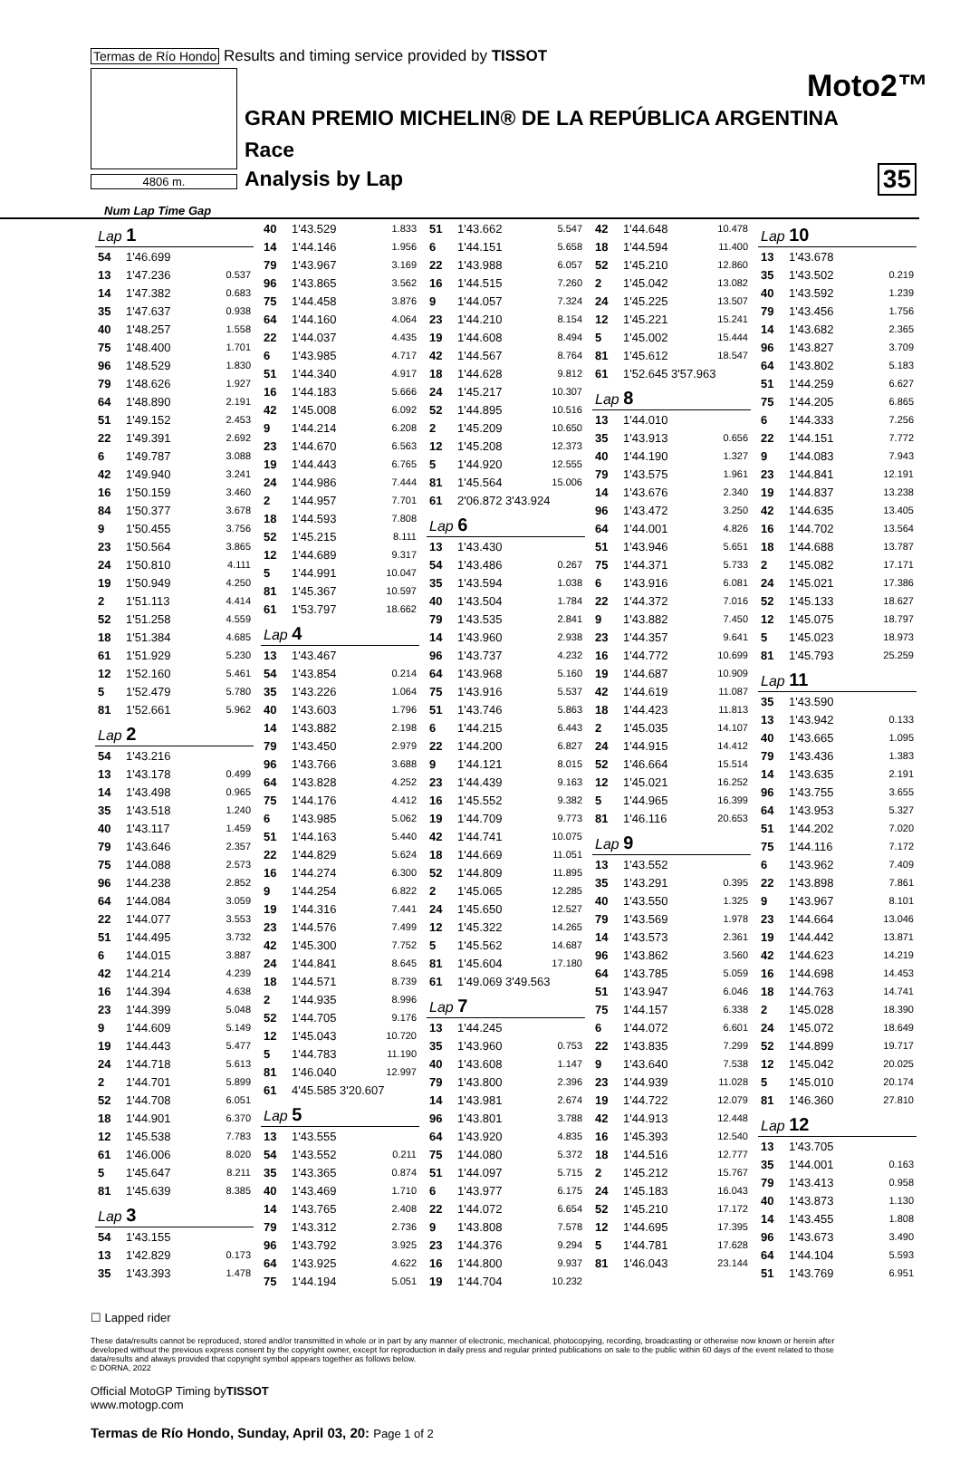Termas de Río Hondo Results and timing service provided by TISSOT
Moto2™
GRAN PREMIO MICHELIN® DE LA REPÚBLICA ARGENTINA
Race
Analysis by Lap 35 4806 m.
Num Lap Time Gap
| Lap 1 | | |
| 54 | 1'46.699 | |
| 13 | 1'47.236 | 0.537 |
| 14 | 1'47.382 | 0.683 |
| 35 | 1'47.637 | 0.938 |
| 40 | 1'48.257 | 1.558 |
| 75 | 1'48.400 | 1.701 |
| 96 | 1'48.529 | 1.830 |
| 79 | 1'48.626 | 1.927 |
| 64 | 1'48.890 | 2.191 |
| 51 | 1'49.152 | 2.453 |
| 22 | 1'49.391 | 2.692 |
| 6 | 1'49.787 | 3.088 |
| 42 | 1'49.940 | 3.241 |
| 16 | 1'50.159 | 3.460 |
| 84 | 1'50.377 | 3.678 |
| 9 | 1'50.455 | 3.756 |
| 23 | 1'50.564 | 3.865 |
| 24 | 1'50.810 | 4.111 |
| 19 | 1'50.949 | 4.250 |
| 2 | 1'51.113 | 4.414 |
| 52 | 1'51.258 | 4.559 |
| 18 | 1'51.384 | 4.685 |
| 61 | 1'51.929 | 5.230 |
| 12 | 1'52.160 | 5.461 |
| 5 | 1'52.479 | 5.780 |
| 81 | 1'52.661 | 5.962 |
| Lap 2 | | |
| 54 | 1'43.216 | |
| 13 | 1'43.178 | 0.499 |
| 14 | 1'43.498 | 0.965 |
| 35 | 1'43.518 | 1.240 |
| 40 | 1'43.117 | 1.459 |
| 79 | 1'43.646 | 2.357 |
| 75 | 1'44.088 | 2.573 |
| 96 | 1'44.238 | 2.852 |
| 64 | 1'44.084 | 3.059 |
| 22 | 1'44.077 | 3.553 |
| 51 | 1'44.495 | 3.732 |
| 6 | 1'44.015 | 3.887 |
| 42 | 1'44.214 | 4.239 |
| 16 | 1'44.394 | 4.638 |
| 23 | 1'44.399 | 5.048 |
| 9 | 1'44.609 | 5.149 |
| 19 | 1'44.443 | 5.477 |
| 24 | 1'44.718 | 5.613 |
| 2 | 1'44.701 | 5.899 |
| 52 | 1'44.708 | 6.051 |
| 18 | 1'44.901 | 6.370 |
| 12 | 1'45.538 | 7.783 |
| 61 | 1'46.006 | 8.020 |
| 5 | 1'45.647 | 8.211 |
| 81 | 1'45.639 | 8.385 |
| Lap 3 | | |
| 54 | 1'43.155 | |
| 13 | 1'42.829 | 0.173 |
| 35 | 1'43.393 | 1.478 |
| 40 | 1'43.529 | 1.833 |
| 14 | 1'44.146 | 1.956 |
| 79 | 1'43.967 | 3.169 |
| 96 | 1'43.865 | 3.562 |
| 75 | 1'44.458 | 3.876 |
| 64 | 1'44.160 | 4.064 |
| 22 | 1'44.037 | 4.435 |
| 6 | 1'43.985 | 4.717 |
| 51 | 1'44.340 | 4.917 |
| 16 | 1'44.183 | 5.666 |
| 42 | 1'45.008 | 6.092 |
| 9 | 1'44.214 | 6.208 |
| 23 | 1'44.670 | 6.563 |
| 19 | 1'44.443 | 6.765 |
| 24 | 1'44.986 | 7.444 |
| 2 | 1'44.957 | 7.701 |
| 18 | 1'44.593 | 7.808 |
| 52 | 1'45.215 | 8.111 |
| 12 | 1'44.689 | 9.317 |
| 5 | 1'44.991 | 10.047 |
| 81 | 1'45.367 | 10.597 |
| 61 | 1'53.797 | 18.662 |
| Lap 4 | | |
| 13 | 1'43.467 | |
| 54 | 1'43.854 | 0.214 |
| 35 | 1'43.226 | 1.064 |
| 40 | 1'43.603 | 1.796 |
| 14 | 1'43.882 | 2.198 |
| 79 | 1'43.450 | 2.979 |
| 96 | 1'43.766 | 3.688 |
| 64 | 1'43.828 | 4.252 |
| 75 | 1'44.176 | 4.412 |
| 6 | 1'43.985 | 5.062 |
| 51 | 1'44.163 | 5.440 |
| 22 | 1'44.829 | 5.624 |
| 16 | 1'44.274 | 6.300 |
| 9 | 1'44.254 | 6.822 |
| 19 | 1'44.316 | 7.441 |
| 23 | 1'44.576 | 7.499 |
| 42 | 1'45.300 | 7.752 |
| 24 | 1'44.841 | 8.645 |
| 18 | 1'44.571 | 8.739 |
| 2 | 1'44.935 | 8.996 |
| 52 | 1'44.705 | 9.176 |
| 12 | 1'45.043 | 10.720 |
| 5 | 1'44.783 | 11.190 |
| 81 | 1'46.040 | 12.997 |
| 61 | 4'45.585 3'20.607 | |
| Lap 5 | | |
| 13 | 1'43.555 | |
| 54 | 1'43.552 | 0.211 |
| 35 | 1'43.365 | 0.874 |
| 40 | 1'43.469 | 1.710 |
| 14 | 1'43.765 | 2.408 |
| 79 | 1'43.312 | 2.736 |
| 96 | 1'43.792 | 3.925 |
| 64 | 1'43.925 | 4.622 |
| 75 | 1'44.194 | 5.051 |
| 51 | 1'43.662 | 5.547 |
| 6 | 1'44.151 | 5.658 |
| 22 | 1'43.988 | 6.057 |
| 16 | 1'44.515 | 7.260 |
| 9 | 1'44.057 | 7.324 |
| 23 | 1'44.210 | 8.154 |
| 19 | 1'44.608 | 8.494 |
| 42 | 1'44.567 | 8.764 |
| 18 | 1'44.628 | 9.812 |
| 24 | 1'45.217 | 10.307 |
| 52 | 1'44.895 | 10.516 |
| 2 | 1'45.209 | 10.650 |
| 12 | 1'45.208 | 12.373 |
| 5 | 1'44.920 | 12.555 |
| 81 | 1'45.564 | 15.006 |
| 61 | 2'06.872 3'43.924 | |
| Lap 6 | | |
| 13 | 1'43.430 | |
| 54 | 1'43.486 | 0.267 |
| 35 | 1'43.594 | 1.038 |
| 40 | 1'43.504 | 1.784 |
| 79 | 1'43.535 | 2.841 |
| 14 | 1'43.960 | 2.938 |
| 96 | 1'43.737 | 4.232 |
| 64 | 1'43.968 | 5.160 |
| 75 | 1'43.916 | 5.537 |
| 51 | 1'43.746 | 5.863 |
| 6 | 1'44.215 | 6.443 |
| 22 | 1'44.200 | 6.827 |
| 9 | 1'44.121 | 8.015 |
| 23 | 1'44.439 | 9.163 |
| 16 | 1'45.552 | 9.382 |
| 19 | 1'44.709 | 9.773 |
| 42 | 1'44.741 | 10.075 |
| 18 | 1'44.669 | 11.051 |
| 52 | 1'44.809 | 11.895 |
| 2 | 1'45.065 | 12.285 |
| 24 | 1'45.650 | 12.527 |
| 12 | 1'45.322 | 14.265 |
| 5 | 1'45.562 | 14.687 |
| 81 | 1'45.604 | 17.180 |
| 61 | 1'49.069 3'49.563 | |
| Lap 7 | | |
| 13 | 1'44.245 | |
| 35 | 1'43.960 | 0.753 |
| 40 | 1'43.608 | 1.147 |
| 79 | 1'43.800 | 2.396 |
| 14 | 1'43.981 | 2.674 |
| 96 | 1'43.801 | 3.788 |
| 64 | 1'43.920 | 4.835 |
| 75 | 1'44.080 | 5.372 |
| 51 | 1'44.097 | 5.715 |
| 6 | 1'43.977 | 6.175 |
| 22 | 1'44.072 | 6.654 |
| 9 | 1'43.808 | 7.578 |
| 23 | 1'44.376 | 9.294 |
| 16 | 1'44.800 | 9.937 |
| 19 | 1'44.704 | 10.232 |
| 42 | 1'44.648 | 10.478 |
| 18 | 1'44.594 | 11.400 |
| 52 | 1'45.210 | 12.860 |
| 2 | 1'45.042 | 13.082 |
| 24 | 1'45.225 | 13.507 |
| 12 | 1'45.221 | 15.241 |
| 5 | 1'45.002 | 15.444 |
| 81 | 1'45.612 | 18.547 |
| 61 | 1'52.645 3'57.963 | |
| Lap 8 | | |
| 13 | 1'44.010 | |
| 35 | 1'43.913 | 0.656 |
| 40 | 1'44.190 | 1.327 |
| 79 | 1'43.575 | 1.961 |
| 14 | 1'43.676 | 2.340 |
| 96 | 1'43.472 | 3.250 |
| 64 | 1'44.001 | 4.826 |
| 51 | 1'43.946 | 5.651 |
| 75 | 1'44.371 | 5.733 |
| 6 | 1'43.916 | 6.081 |
| 22 | 1'44.372 | 7.016 |
| 9 | 1'43.882 | 7.450 |
| 23 | 1'44.357 | 9.641 |
| 16 | 1'44.772 | 10.699 |
| 19 | 1'44.687 | 10.909 |
| 42 | 1'44.619 | 11.087 |
| 18 | 1'44.423 | 11.813 |
| 2 | 1'45.035 | 14.107 |
| 24 | 1'44.915 | 14.412 |
| 52 | 1'46.664 | 15.514 |
| 12 | 1'45.021 | 16.252 |
| 5 | 1'44.965 | 16.399 |
| 81 | 1'46.116 | 20.653 |
| Lap 9 | | |
| 13 | 1'43.552 | |
| 35 | 1'43.291 | 0.395 |
| 40 | 1'43.550 | 1.325 |
| 79 | 1'43.569 | 1.978 |
| 14 | 1'43.573 | 2.361 |
| 96 | 1'43.862 | 3.560 |
| 64 | 1'43.785 | 5.059 |
| 51 | 1'43.947 | 6.046 |
| 75 | 1'44.157 | 6.338 |
| 6 | 1'44.072 | 6.601 |
| 22 | 1'43.835 | 7.299 |
| 9 | 1'43.640 | 7.538 |
| 23 | 1'44.939 | 11.028 |
| 19 | 1'44.722 | 12.079 |
| 42 | 1'44.913 | 12.448 |
| 16 | 1'45.393 | 12.540 |
| 18 | 1'44.516 | 12.777 |
| 2 | 1'45.212 | 15.767 |
| 24 | 1'45.183 | 16.043 |
| 52 | 1'45.210 | 17.172 |
| 12 | 1'44.695 | 17.395 |
| 5 | 1'44.781 | 17.628 |
| 81 | 1'46.043 | 23.144 |
| Lap 10 | | |
| 13 | 1'43.678 | |
| 35 | 1'43.502 | 0.219 |
| 40 | 1'43.592 | 1.239 |
| 79 | 1'43.456 | 1.756 |
| 14 | 1'43.682 | 2.365 |
| 96 | 1'43.827 | 3.709 |
| 64 | 1'43.802 | 5.183 |
| 51 | 1'44.259 | 6.627 |
| 75 | 1'44.205 | 6.865 |
| 6 | 1'44.333 | 7.256 |
| 22 | 1'44.151 | 7.772 |
| 9 | 1'44.083 | 7.943 |
| 23 | 1'44.841 | 12.191 |
| 19 | 1'44.837 | 13.238 |
| 42 | 1'44.635 | 13.405 |
| 16 | 1'44.702 | 13.564 |
| 18 | 1'44.688 | 13.787 |
| 2 | 1'45.082 | 17.171 |
| 24 | 1'45.021 | 17.386 |
| 52 | 1'45.133 | 18.627 |
| 12 | 1'45.075 | 18.797 |
| 5 | 1'45.023 | 18.973 |
| 81 | 1'45.793 | 25.259 |
| Lap 11 | | |
| 35 | 1'43.590 | |
| 13 | 1'43.942 | 0.133 |
| 40 | 1'43.665 | 1.095 |
| 79 | 1'43.436 | 1.383 |
| 14 | 1'43.635 | 2.191 |
| 96 | 1'43.755 | 3.655 |
| 64 | 1'43.953 | 5.327 |
| 51 | 1'44.202 | 7.020 |
| 75 | 1'44.116 | 7.172 |
| 6 | 1'43.962 | 7.409 |
| 22 | 1'43.898 | 7.861 |
| 9 | 1'43.967 | 8.101 |
| 23 | 1'44.664 | 13.046 |
| 19 | 1'44.442 | 13.871 |
| 42 | 1'44.623 | 14.219 |
| 16 | 1'44.698 | 14.453 |
| 18 | 1'44.763 | 14.741 |
| 2 | 1'45.028 | 18.390 |
| 24 | 1'45.072 | 18.649 |
| 52 | 1'44.899 | 19.717 |
| 12 | 1'45.042 | 20.025 |
| 5 | 1'45.010 | 20.174 |
| 81 | 1'46.360 | 27.810 |
| Lap 12 | | |
| 13 | 1'43.705 | |
| 35 | 1'44.001 | 0.163 |
| 79 | 1'43.413 | 0.958 |
| 40 | 1'43.873 | 1.130 |
| 14 | 1'43.455 | 1.808 |
| 96 | 1'43.673 | 3.490 |
| 64 | 1'44.104 | 5.593 |
| 51 | 1'43.769 | 6.951 |
☐ Lapped rider
These data/results cannot be reproduced, stored and/or transmitted in whole or in part by any manner of electronic, mechanical, photocopying, recording, broadcasting or otherwise now known or herein after developed without the previous express consent by the copyright owner, except for reproduction in daily press and regular printed publications on sale to the public within 60 days of the event related to those data/results and always provided that copyright symbol appears together as follows below.
© DORNA, 2022
Official MotoGP Timing byTISSOT
www.motogp.com
Termas de Río Hondo, Sunday, April 03, 20: Page 1 of 2